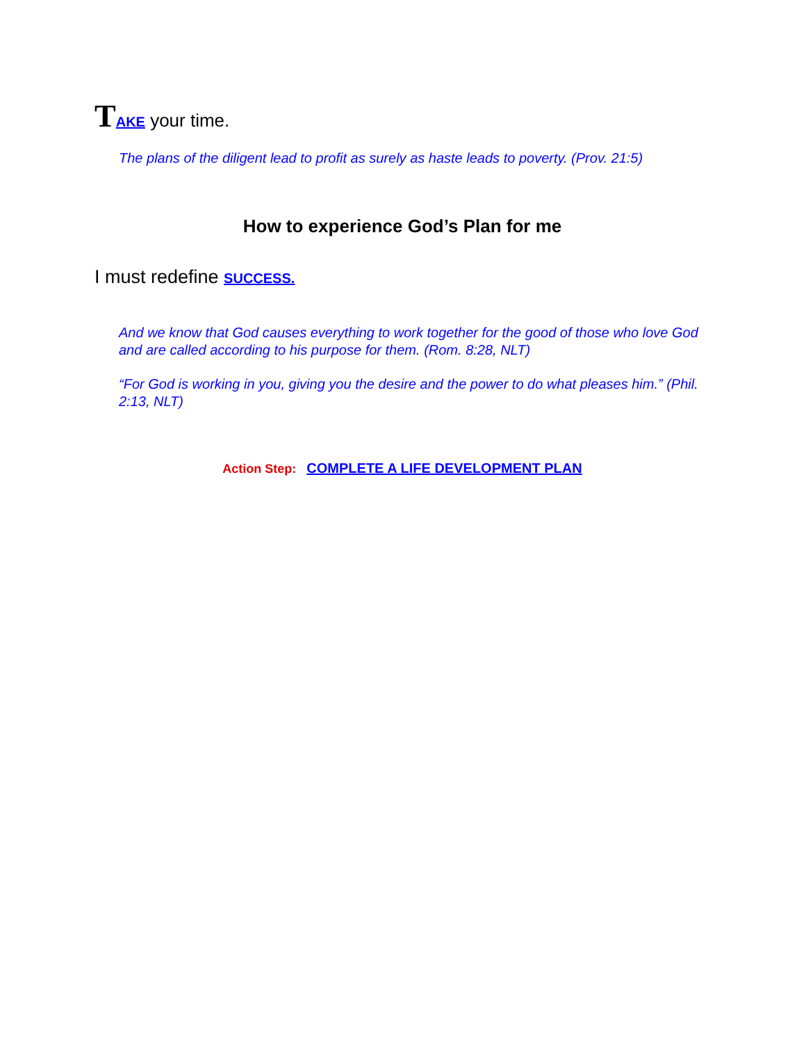TAKE your time.
The plans of the diligent lead to profit as surely as haste leads to poverty. (Prov. 21:5)
How to experience God’s Plan for me
I must redefine SUCCESS.
And we know that God causes everything to work together for the good of those who love God and are called according to his purpose for them. (Rom. 8:28, NLT)
“For God is working in you, giving you the desire and the power to do what pleases him.” (Phil. 2:13, NLT)
Action Step: COMPLETE A LIFE DEVELOPMENT PLAN